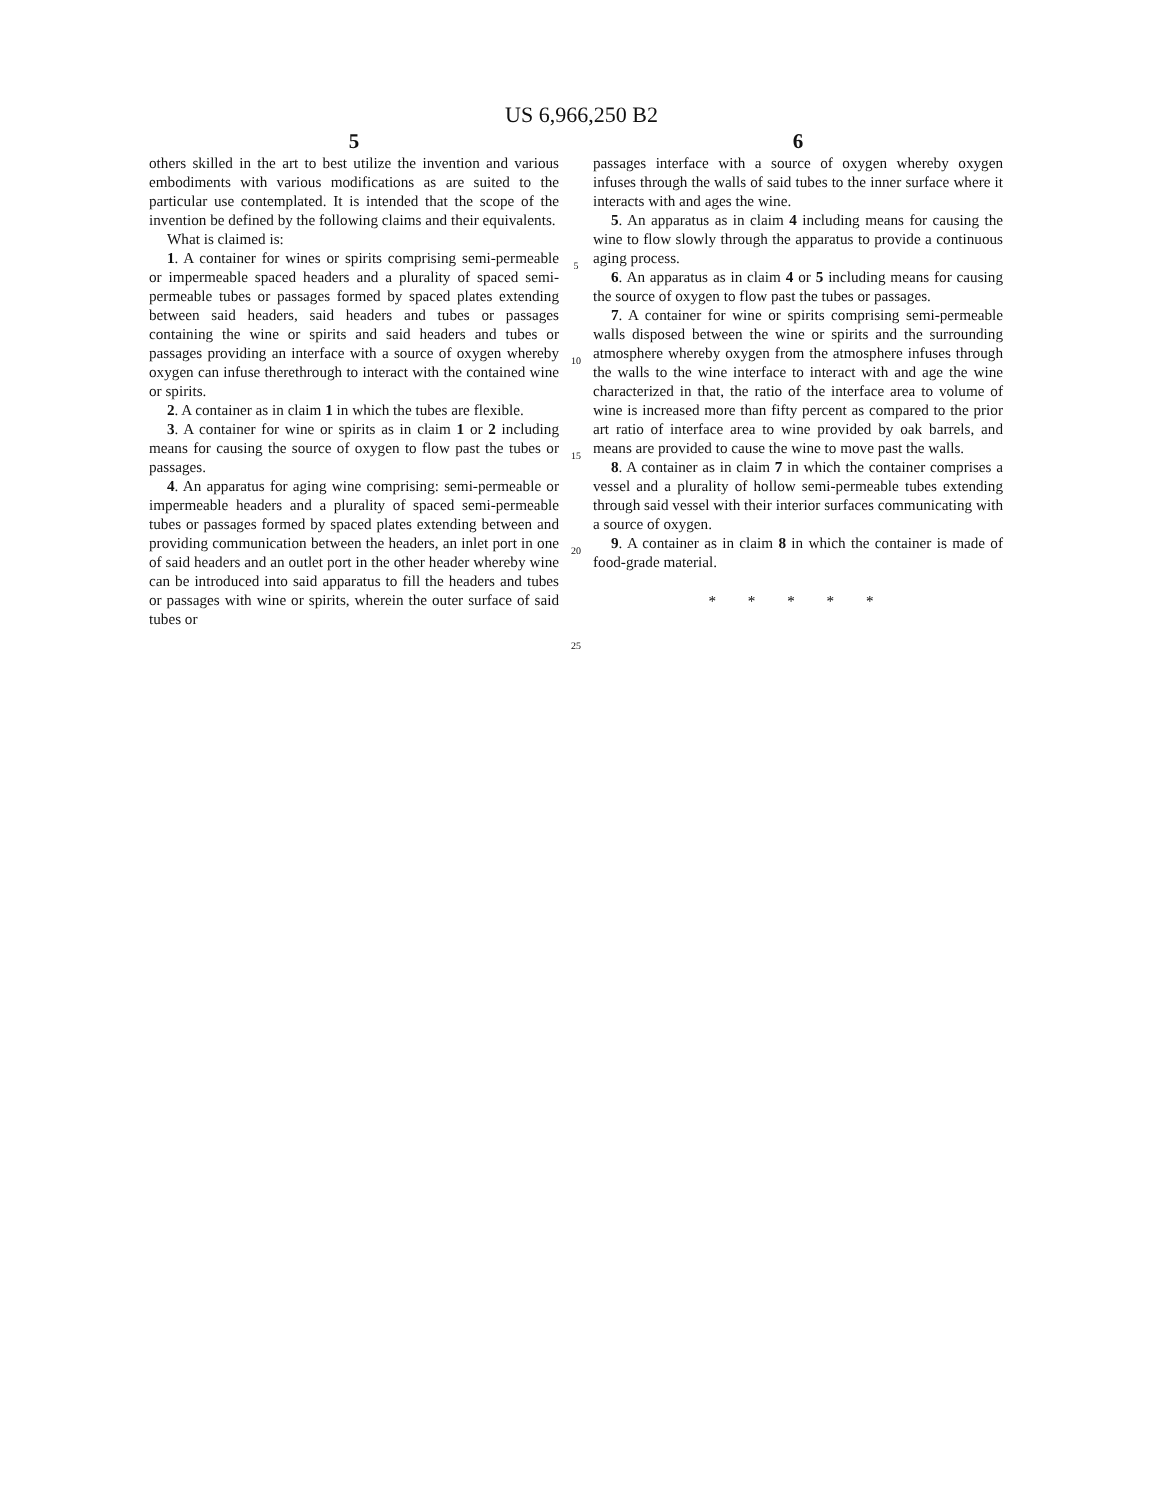US 6,966,250 B2
5
others skilled in the art to best utilize the invention and various embodiments with various modifications as are suited to the particular use contemplated. It is intended that the scope of the invention be defined by the following claims and their equivalents.
What is claimed is:
1. A container for wines or spirits comprising semi-permeable or impermeable spaced headers and a plurality of spaced semi-permeable tubes or passages formed by spaced plates extending between said headers, said headers and tubes or passages containing the wine or spirits and said headers and tubes or passages providing an interface with a source of oxygen whereby oxygen can infuse therethrough to interact with the contained wine or spirits.
2. A container as in claim 1 in which the tubes are flexible.
3. A container for wine or spirits as in claim 1 or 2 including means for causing the source of oxygen to flow past the tubes or passages.
4. An apparatus for aging wine comprising: semi-permeable or impermeable headers and a plurality of spaced semi-permeable tubes or passages formed by spaced plates extending between and providing communication between the headers, an inlet port in one of said headers and an outlet port in the other header whereby wine can be introduced into said apparatus to fill the headers and tubes or passages with wine or spirits, wherein the outer surface of said tubes or
5
10
15
20
25
6
passages interface with a source of oxygen whereby oxygen infuses through the walls of said tubes to the inner surface where it interacts with and ages the wine.
5. An apparatus as in claim 4 including means for causing the wine to flow slowly through the apparatus to provide a continuous aging process.
6. An apparatus as in claim 4 or 5 including means for causing the source of oxygen to flow past the tubes or passages.
7. A container for wine or spirits comprising semi-permeable walls disposed between the wine or spirits and the surrounding atmosphere whereby oxygen from the atmosphere infuses through the walls to the wine interface to interact with and age the wine characterized in that, the ratio of the interface area to volume of wine is increased more than fifty percent as compared to the prior art ratio of interface area to wine provided by oak barrels, and means are provided to cause the wine to move past the walls.
8. A container as in claim 7 in which the container comprises a vessel and a plurality of hollow semi-permeable tubes extending through said vessel with their interior surfaces communicating with a source of oxygen.
9. A container as in claim 8 in which the container is made of food-grade material.
* * * * *